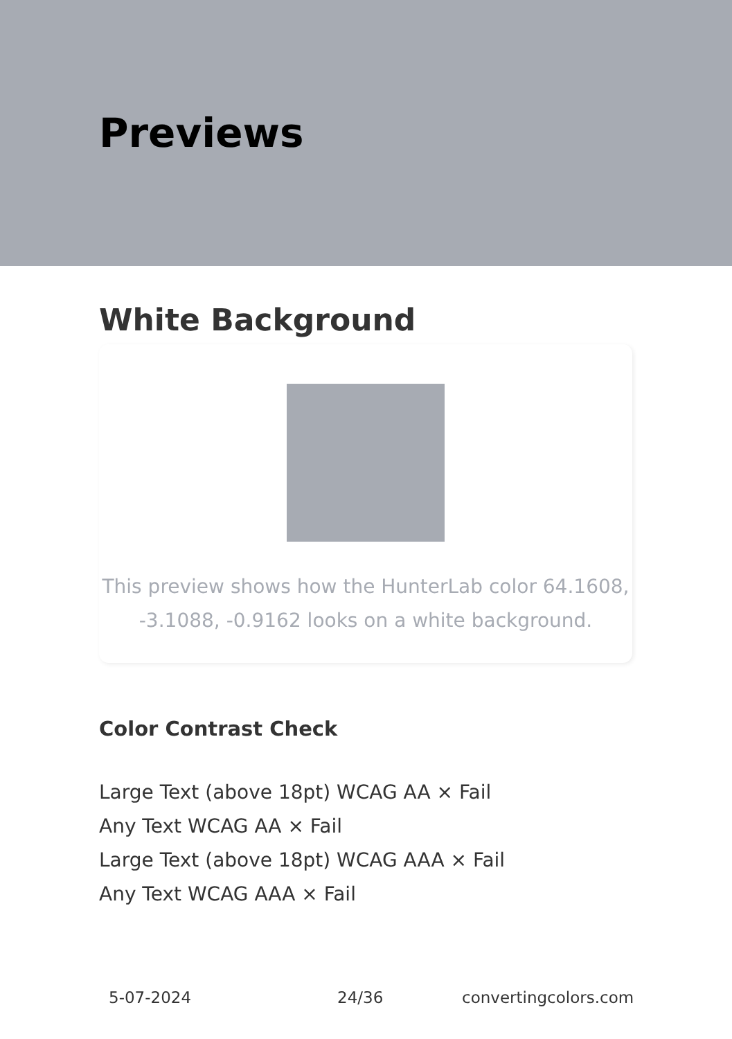Previews
White Background
This preview shows how the HunterLab color 64.1608,
-3.1088, -0.9162 looks on a white background.
Color Contrast Check
Large Text (above 18pt) WCAG AA × Fail
Any Text WCAG AA × Fail
Large Text (above 18pt) WCAG AAA × Fail
Any Text WCAG AAA × Fail
5-07-2024 24/36 convertingcolors.com